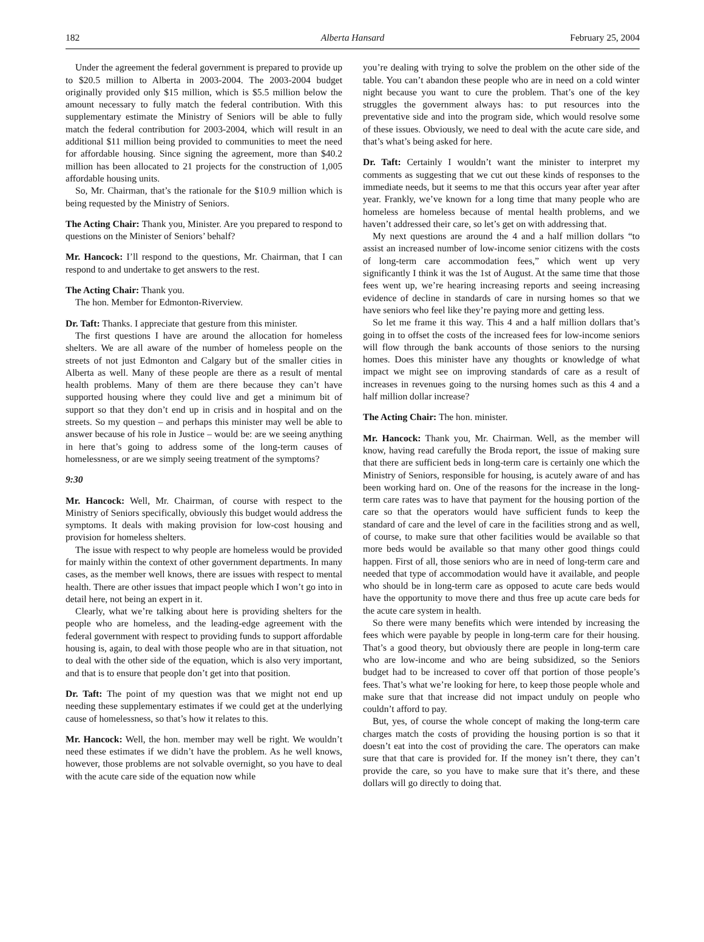182 Alberta Hansard February 25, 2004
Under the agreement the federal government is prepared to provide up to $20.5 million to Alberta in 2003-2004. The 2003-2004 budget originally provided only $15 million, which is $5.5 million below the amount necessary to fully match the federal contribution. With this supplementary estimate the Ministry of Seniors will be able to fully match the federal contribution for 2003-2004, which will result in an additional $11 million being provided to communities to meet the need for affordable housing. Since signing the agreement, more than $40.2 million has been allocated to 21 projects for the construction of 1,005 affordable housing units.
So, Mr. Chairman, that’s the rationale for the $10.9 million which is being requested by the Ministry of Seniors.
The Acting Chair: Thank you, Minister. Are you prepared to respond to questions on the Minister of Seniors’ behalf?
Mr. Hancock: I’ll respond to the questions, Mr. Chairman, that I can respond to and undertake to get answers to the rest.
The Acting Chair: Thank you.
The hon. Member for Edmonton-Riverview.
Dr. Taft: Thanks. I appreciate that gesture from this minister.
The first questions I have are around the allocation for homeless shelters. We are all aware of the number of homeless people on the streets of not just Edmonton and Calgary but of the smaller cities in Alberta as well. Many of these people are there as a result of mental health problems. Many of them are there because they can’t have supported housing where they could live and get a minimum bit of support so that they don’t end up in crisis and in hospital and on the streets. So my question – and perhaps this minister may well be able to answer because of his role in Justice – would be: are we seeing anything in here that’s going to address some of the long-term causes of homelessness, or are we simply seeing treatment of the symptoms?
9:30
Mr. Hancock: Well, Mr. Chairman, of course with respect to the Ministry of Seniors specifically, obviously this budget would address the symptoms. It deals with making provision for low-cost housing and provision for homeless shelters.
The issue with respect to why people are homeless would be provided for mainly within the context of other government departments. In many cases, as the member well knows, there are issues with respect to mental health. There are other issues that impact people which I won’t go into in detail here, not being an expert in it.
Clearly, what we’re talking about here is providing shelters for the people who are homeless, and the leading-edge agreement with the federal government with respect to providing funds to support affordable housing is, again, to deal with those people who are in that situation, not to deal with the other side of the equation, which is also very important, and that is to ensure that people don’t get into that position.
Dr. Taft: The point of my question was that we might not end up needing these supplementary estimates if we could get at the underlying cause of homelessness, so that’s how it relates to this.
Mr. Hancock: Well, the hon. member may well be right. We wouldn’t need these estimates if we didn’t have the problem. As he well knows, however, those problems are not solvable overnight, so you have to deal with the acute care side of the equation now while
you’re dealing with trying to solve the problem on the other side of the table. You can’t abandon these people who are in need on a cold winter night because you want to cure the problem. That’s one of the key struggles the government always has: to put resources into the preventative side and into the program side, which would resolve some of these issues. Obviously, we need to deal with the acute care side, and that’s what’s being asked for here.
Dr. Taft: Certainly I wouldn’t want the minister to interpret my comments as suggesting that we cut out these kinds of responses to the immediate needs, but it seems to me that this occurs year after year after year. Frankly, we’ve known for a long time that many people who are homeless are homeless because of mental health problems, and we haven’t addressed their care, so let’s get on with addressing that.
My next questions are around the 4 and a half million dollars “to assist an increased number of low-income senior citizens with the costs of long-term care accommodation fees,” which went up very significantly I think it was the 1st of August. At the same time that those fees went up, we’re hearing increasing reports and seeing increasing evidence of decline in standards of care in nursing homes so that we have seniors who feel like they’re paying more and getting less.
So let me frame it this way. This 4 and a half million dollars that’s going in to offset the costs of the increased fees for low-income seniors will flow through the bank accounts of those seniors to the nursing homes. Does this minister have any thoughts or knowledge of what impact we might see on improving standards of care as a result of increases in revenues going to the nursing homes such as this 4 and a half million dollar increase?
The Acting Chair: The hon. minister.
Mr. Hancock: Thank you, Mr. Chairman. Well, as the member will know, having read carefully the Broda report, the issue of making sure that there are sufficient beds in long-term care is certainly one which the Ministry of Seniors, responsible for housing, is acutely aware of and has been working hard on. One of the reasons for the increase in the long-term care rates was to have that payment for the housing portion of the care so that the operators would have sufficient funds to keep the standard of care and the level of care in the facilities strong and as well, of course, to make sure that other facilities would be available so that more beds would be available so that many other good things could happen. First of all, those seniors who are in need of long-term care and needed that type of accommodation would have it available, and people who should be in long-term care as opposed to acute care beds would have the opportunity to move there and thus free up acute care beds for the acute care system in health.
So there were many benefits which were intended by increasing the fees which were payable by people in long-term care for their housing. That’s a good theory, but obviously there are people in long-term care who are low-income and who are being subsidized, so the Seniors budget had to be increased to cover off that portion of those people’s fees. That’s what we’re looking for here, to keep those people whole and make sure that that increase did not impact unduly on people who couldn’t afford to pay.
But, yes, of course the whole concept of making the long-term care charges match the costs of providing the housing portion is so that it doesn’t eat into the cost of providing the care. The operators can make sure that that care is provided for. If the money isn’t there, they can’t provide the care, so you have to make sure that it’s there, and these dollars will go directly to doing that.